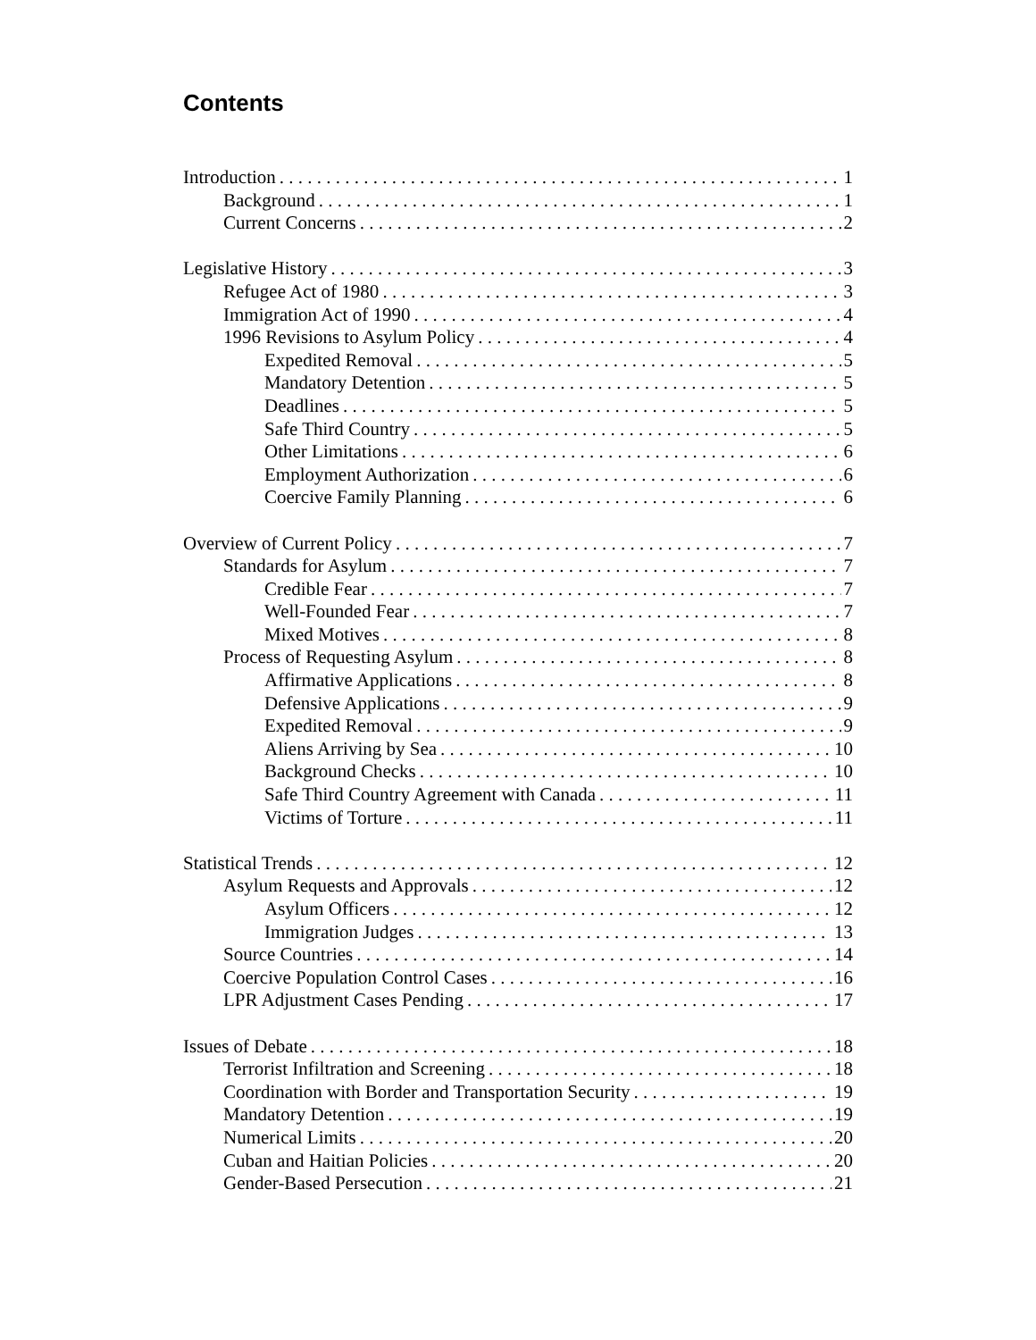Contents
Introduction 1
Background 1
Current Concerns 2
Legislative History 3
Refugee Act of 1980 3
Immigration Act of 1990 4
1996 Revisions to Asylum Policy 4
Expedited Removal 5
Mandatory Detention 5
Deadlines 5
Safe Third Country 5
Other Limitations 6
Employment Authorization 6
Coercive Family Planning 6
Overview of Current Policy 7
Standards for Asylum 7
Credible Fear 7
Well-Founded Fear 7
Mixed Motives 8
Process of Requesting Asylum 8
Affirmative Applications 8
Defensive Applications 9
Expedited Removal 9
Aliens Arriving by Sea 10
Background Checks 10
Safe Third Country Agreement with Canada 11
Victims of Torture 11
Statistical Trends 12
Asylum Requests and Approvals 12
Asylum Officers 12
Immigration Judges 13
Source Countries 14
Coercive Population Control Cases 16
LPR Adjustment Cases Pending 17
Issues of Debate 18
Terrorist Infiltration and Screening 18
Coordination with Border and Transportation Security 19
Mandatory Detention 19
Numerical Limits 20
Cuban and Haitian Policies 20
Gender-Based Persecution 21